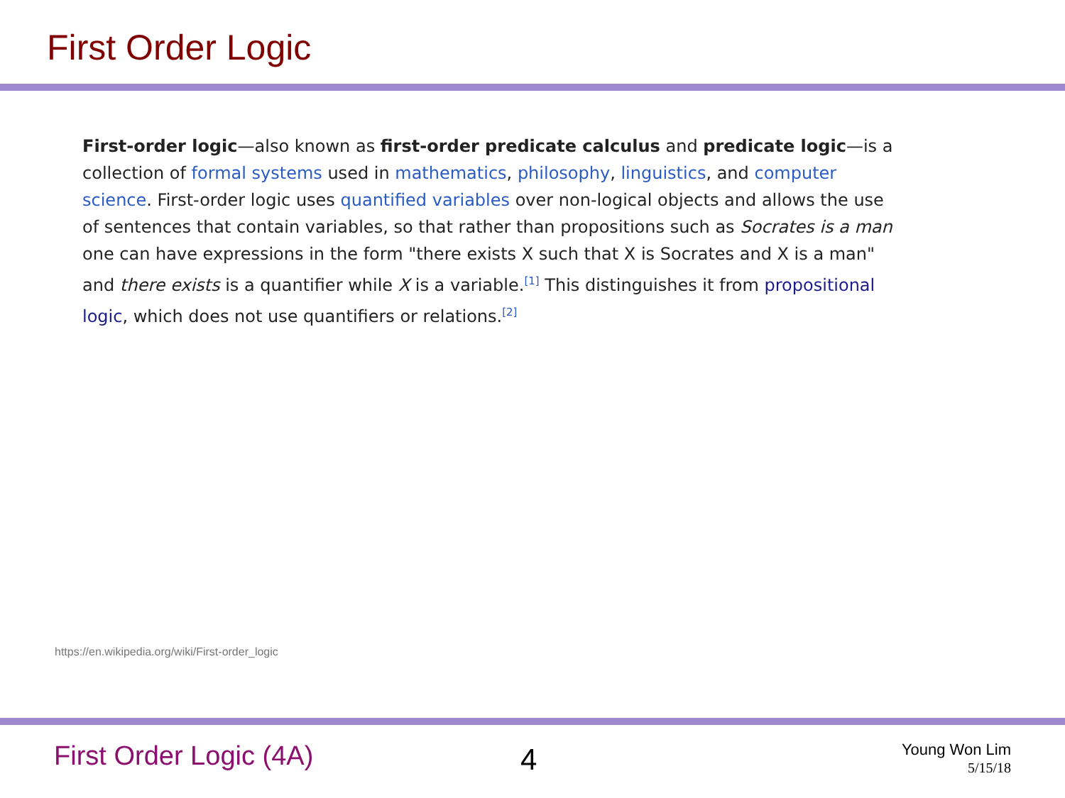First Order Logic
First-order logic—also known as first-order predicate calculus and predicate logic—is a collection of formal systems used in mathematics, philosophy, linguistics, and computer science. First-order logic uses quantified variables over non-logical objects and allows the use of sentences that contain variables, so that rather than propositions such as Socrates is a man one can have expressions in the form "there exists X such that X is Socrates and X is a man" and there exists is a quantifier while X is a variable.<sup>[1]</sup> This distinguishes it from propositional logic, which does not use quantifiers or relations.<sup>[2]</sup>
https://en.wikipedia.org/wiki/First-order_logic
First Order Logic (4A) 4
Young Won Lim
5/15/18